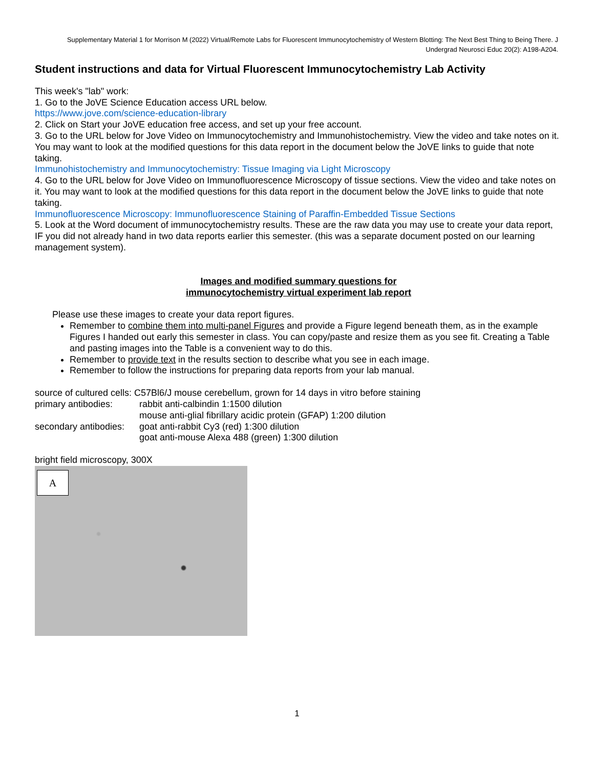Supplementary Material 1 for Morrison M (2022) Virtual/Remote Labs for Fluorescent Immunocytochemistry of Western Blotting: The Next Best Thing to Being There. J Undergrad Neurosci Educ 20(2): A198-A204.
Student instructions and data for Virtual Fluorescent Immunocytochemistry Lab Activity
This week's "lab" work:
1. Go to the JoVE Science Education access URL below.
https://www.jove.com/science-education-library
2. Click on Start your JoVE education free access, and set up your free account.
3. Go to the URL below for Jove Video on Immunocytochemistry and Immunohistochemistry. View the video and take notes on it. You may want to look at the modified questions for this data report in the document below the JoVE links to guide that note taking.
Immunohistochemistry and Immunocytochemistry: Tissue Imaging via Light Microscopy
4. Go to the URL below for Jove Video on Immunofluorescence Microscopy of tissue sections. View the video and take notes on it. You may want to look at the modified questions for this data report in the document below the JoVE links to guide that note taking.
Immunofluorescence Microscopy: Immunofluorescence Staining of Paraffin-Embedded Tissue Sections
5. Look at the Word document of immunocytochemistry results. These are the raw data you may use to create your data report, IF you did not already hand in two data reports earlier this semester. (this was a separate document posted on our learning management system).
Images and modified summary questions for
immunocytochemistry virtual experiment lab report
Please use these images to create your data report figures.
Remember to combine them into multi-panel Figures and provide a Figure legend beneath them, as in the example Figures I handed out early this semester in class. You can copy/paste and resize them as you see fit. Creating a Table and pasting images into the Table is a convenient way to do this.
Remember to provide text in the results section to describe what you see in each image.
Remember to follow the instructions for preparing data reports from your lab manual.
source of cultured cells: C57Bl6/J mouse cerebellum, grown for 14 days in vitro before staining
primary antibodies:
rabbit anti-calbindin 1:1500 dilution
mouse anti-glial fibrillary acidic protein (GFAP) 1:200 dilution
secondary antibodies:
goat anti-rabbit Cy3 (red) 1:300 dilution
goat anti-mouse Alexa 488 (green) 1:300 dilution
bright field microscopy, 300X
A
1